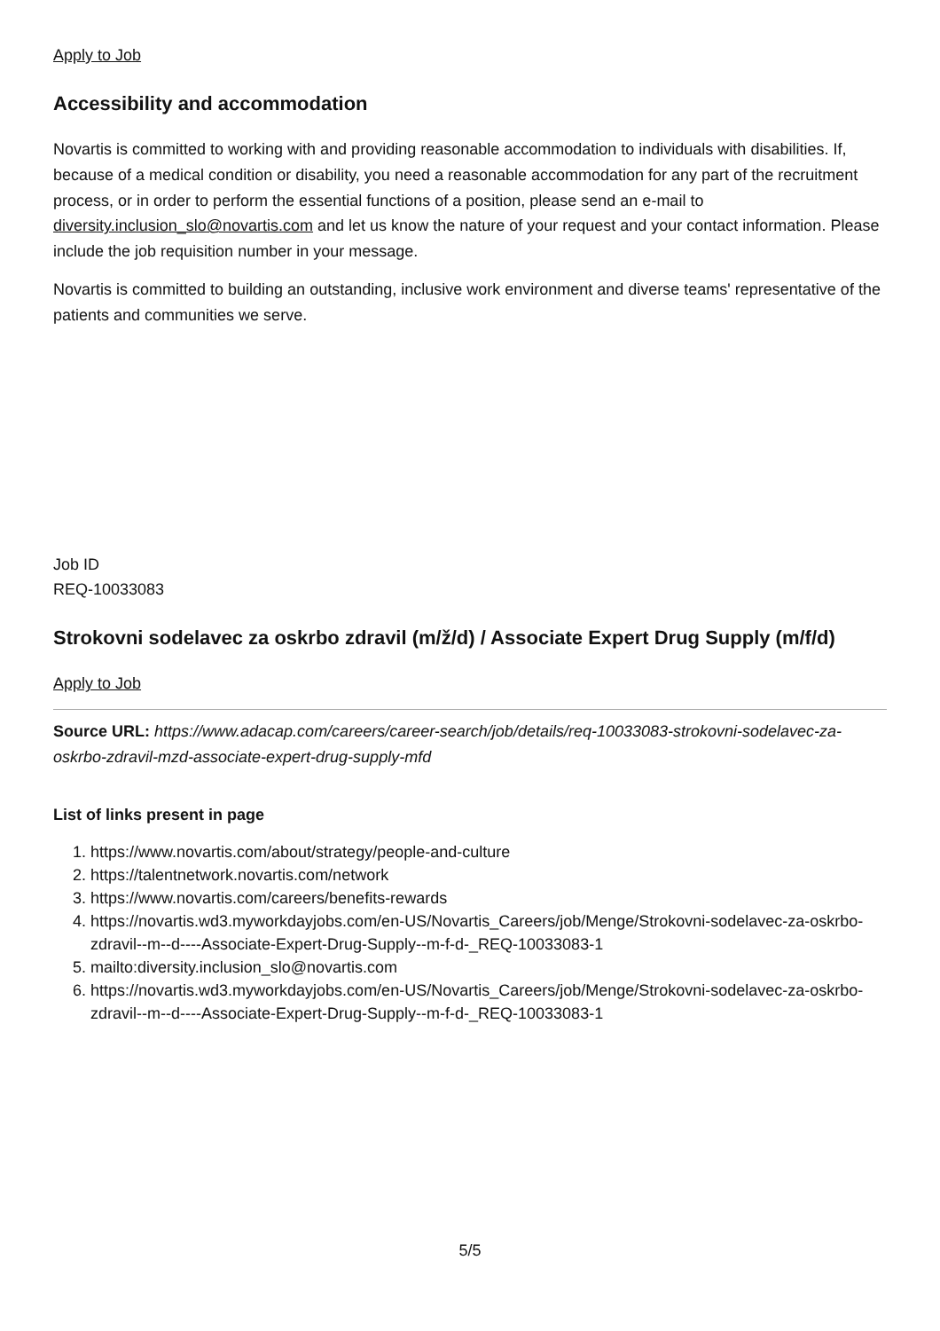Apply to Job
Accessibility and accommodation
Novartis is committed to working with and providing reasonable accommodation to individuals with disabilities. If, because of a medical condition or disability, you need a reasonable accommodation for any part of the recruitment process, or in order to perform the essential functions of a position, please send an e-mail to diversity.inclusion_slo@novartis.com and let us know the nature of your request and your contact information. Please include the job requisition number in your message.
Novartis is committed to building an outstanding, inclusive work environment and diverse teams' representative of the patients and communities we serve.
Job ID
REQ-10033083
Strokovni sodelavec za oskrbo zdravil (m/ž/d) / Associate Expert Drug Supply (m/f/d)
Apply to Job
Source URL: https://www.adacap.com/careers/career-search/job/details/req-10033083-strokovni-sodelavec-za-oskrbo-zdravil-mzd-associate-expert-drug-supply-mfd
List of links present in page
1. https://www.novartis.com/about/strategy/people-and-culture
2. https://talentnetwork.novartis.com/network
3. https://www.novartis.com/careers/benefits-rewards
4. https://novartis.wd3.myworkdayjobs.com/en-US/Novartis_Careers/job/Menge/Strokovni-sodelavec-za-oskrbo-zdravil--m--d----Associate-Expert-Drug-Supply--m-f-d-_REQ-10033083-1
5. mailto:diversity.inclusion_slo@novartis.com
6. https://novartis.wd3.myworkdayjobs.com/en-US/Novartis_Careers/job/Menge/Strokovni-sodelavec-za-oskrbo-zdravil--m--d----Associate-Expert-Drug-Supply--m-f-d-_REQ-10033083-1
5/5